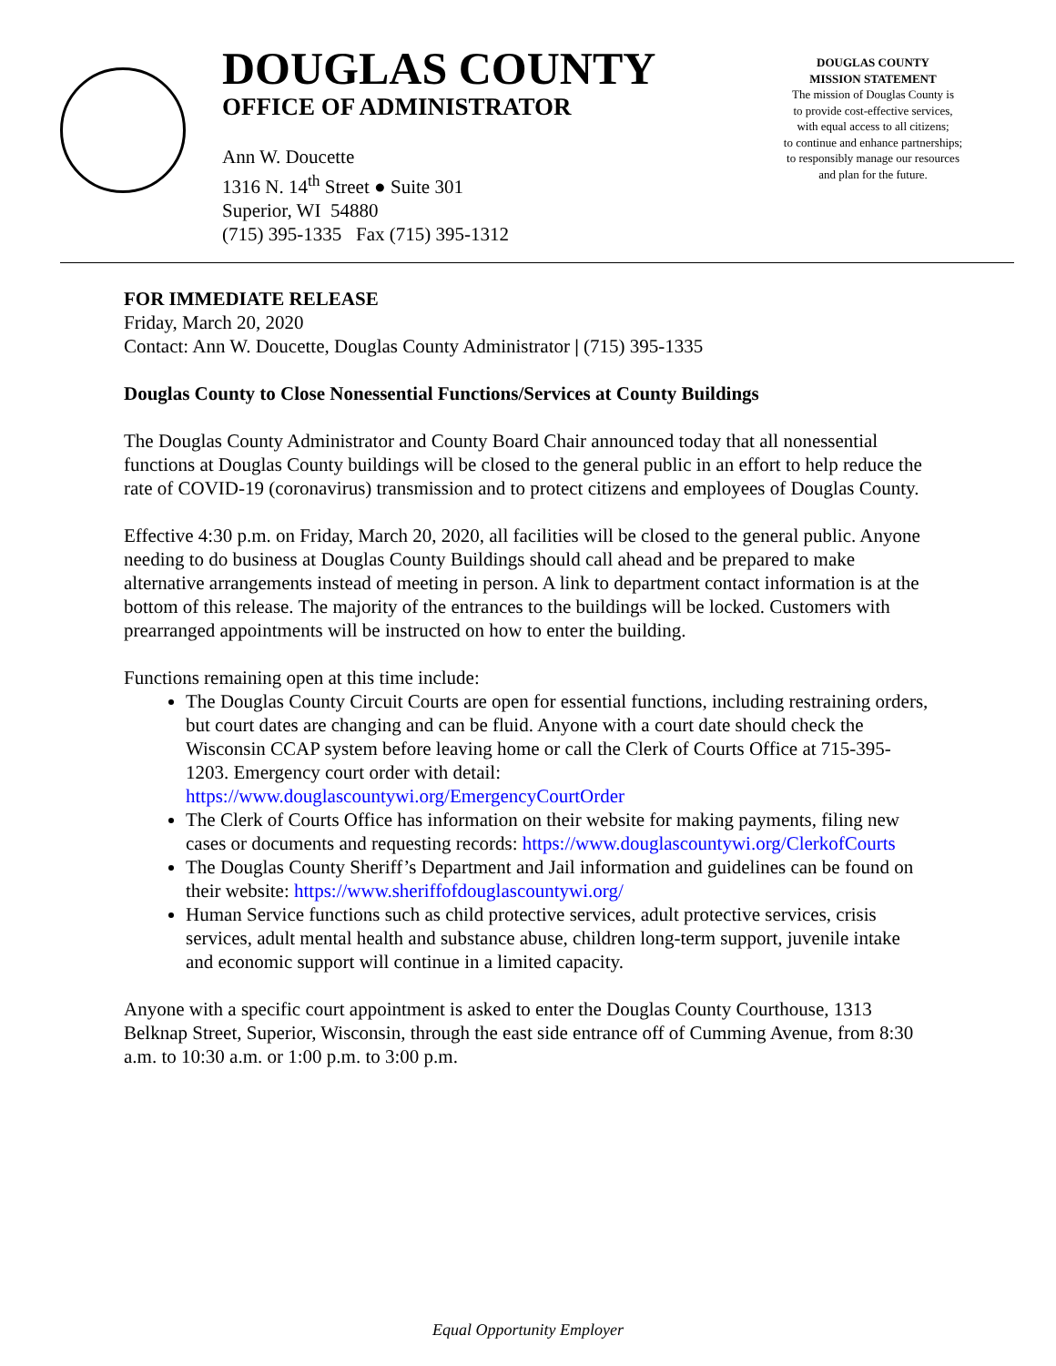DOUGLAS COUNTY
OFFICE OF ADMINISTRATOR
Ann W. Doucette
1316 N. 14<sup>th</sup> Street ● Suite 301
Superior, WI 54880
(715) 395-1335 Fax (715) 395-1312
DOUGLAS COUNTY
MISSION STATEMENT
The mission of Douglas County is
to provide cost-effective services,
with equal access to all citizens;
to continue and enhance partnerships;
to responsibly manage our resources
and plan for the future.
FOR IMMEDIATE RELEASE
Friday, March 20, 2020
Contact: Ann W. Doucette, Douglas County Administrator | (715) 395-1335
Douglas County to Close Nonessential Functions/Services at County Buildings
The Douglas County Administrator and County Board Chair announced today that all nonessential functions at Douglas County buildings will be closed to the general public in an effort to help reduce the rate of COVID-19 (coronavirus) transmission and to protect citizens and employees of Douglas County.
Effective 4:30 p.m. on Friday, March 20, 2020, all facilities will be closed to the general public. Anyone needing to do business at Douglas County Buildings should call ahead and be prepared to make alternative arrangements instead of meeting in person. A link to department contact information is at the bottom of this release. The majority of the entrances to the buildings will be locked. Customers with prearranged appointments will be instructed on how to enter the building.
Functions remaining open at this time include:
The Douglas County Circuit Courts are open for essential functions, including restraining orders, but court dates are changing and can be fluid. Anyone with a court date should check the Wisconsin CCAP system before leaving home or call the Clerk of Courts Office at 715-395-1203. Emergency court order with detail: https://www.douglascountywi.org/EmergencyCourtOrder
The Clerk of Courts Office has information on their website for making payments, filing new cases or documents and requesting records: https://www.douglascountywi.org/ClerkofCourts
The Douglas County Sheriff’s Department and Jail information and guidelines can be found on their website: https://www.sheriffofdouglascountywi.org/
Human Service functions such as child protective services, adult protective services, crisis services, adult mental health and substance abuse, children long-term support, juvenile intake and economic support will continue in a limited capacity.
Anyone with a specific court appointment is asked to enter the Douglas County Courthouse, 1313 Belknap Street, Superior, Wisconsin, through the east side entrance off of Cumming Avenue, from 8:30 a.m. to 10:30 a.m. or 1:00 p.m. to 3:00 p.m.
Equal Opportunity Employer